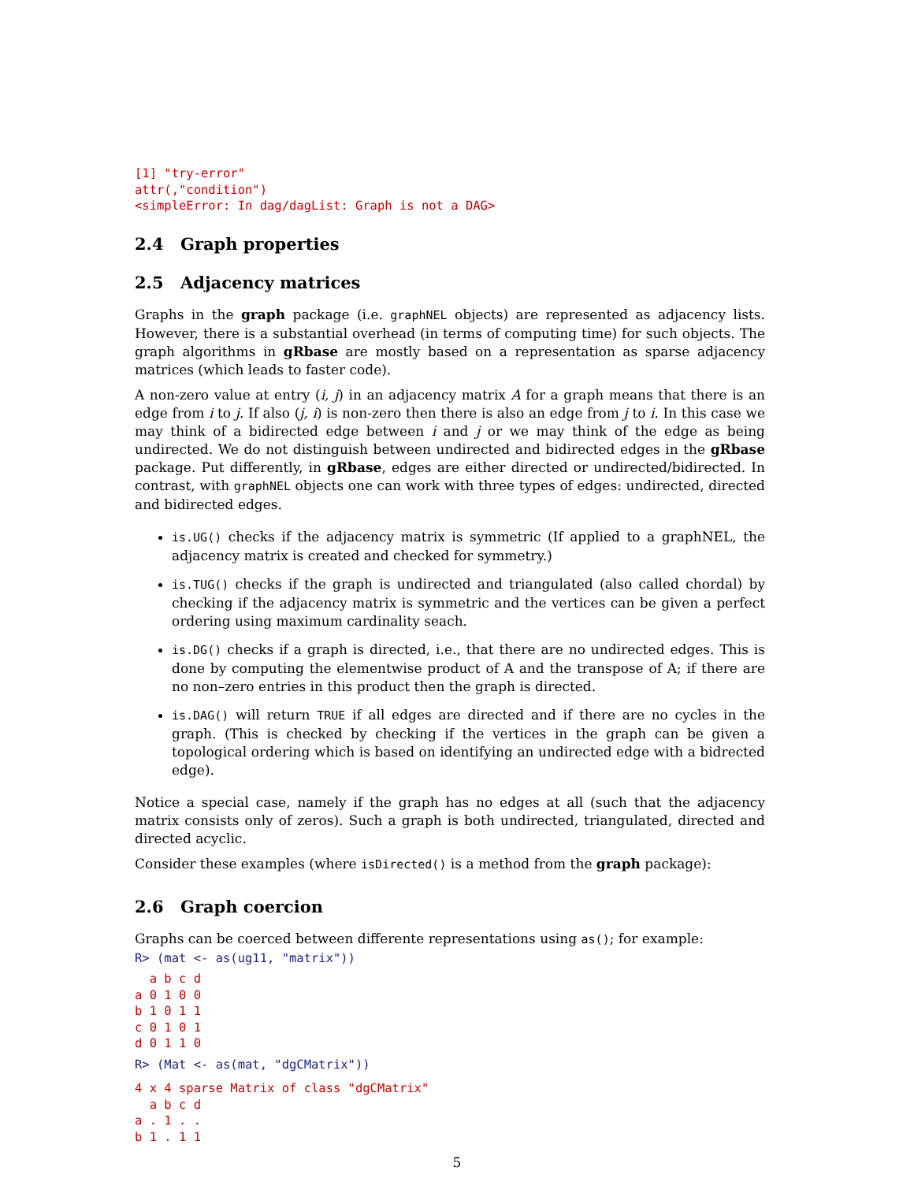[1] "try-error"
attr(,"condition")
<simpleError: In dag/dagList: Graph is not a DAG>
2.4 Graph properties
2.5 Adjacency matrices
Graphs in the graph package (i.e. graphNEL objects) are represented as adjacency lists. However, there is a substantial overhead (in terms of computing time) for such objects. The graph algorithms in gRbase are mostly based on a representation as sparse adjacency matrices (which leads to faster code).
A non-zero value at entry (i, j) in an adjacency matrix A for a graph means that there is an edge from i to j. If also (j, i) is non-zero then there is also an edge from j to i. In this case we may think of a bidirected edge between i and j or we may think of the edge as being undirected. We do not distinguish between undirected and bidirected edges in the gRbase package. Put differently, in gRbase, edges are either directed or undirected/bidirected. In contrast, with graphNEL objects one can work with three types of edges: undirected, directed and bidirected edges.
is.UG() checks if the adjacency matrix is symmetric (If applied to a graphNEL, the adjacency matrix is created and checked for symmetry.)
is.TUG() checks if the graph is undirected and triangulated (also called chordal) by checking if the adjacency matrix is symmetric and the vertices can be given a perfect ordering using maximum cardinality seach.
is.DG() checks if a graph is directed, i.e., that there are no undirected edges. This is done by computing the elementwise product of A and the transpose of A; if there are no non–zero entries in this product then the graph is directed.
is.DAG() will return TRUE if all edges are directed and if there are no cycles in the graph. (This is checked by checking if the vertices in the graph can be given a topological ordering which is based on identifying an undirected edge with a bidrected edge).
Notice a special case, namely if the graph has no edges at all (such that the adjacency matrix consists only of zeros). Such a graph is both undirected, triangulated, directed and directed acyclic.
Consider these examples (where isDirected() is a method from the graph package):
2.6 Graph coercion
Graphs can be coerced between differente representations using as(); for example:
R> (mat <- as(ug11, "matrix"))
  a b c d
a 0 1 0 0
b 1 0 1 1
c 0 1 0 1
d 0 1 1 0
R> (Mat <- as(mat, "dgCMatrix"))
4 x 4 sparse Matrix of class "dgCMatrix"
  a b c d
a . 1 . .
b 1 . 1 1
5